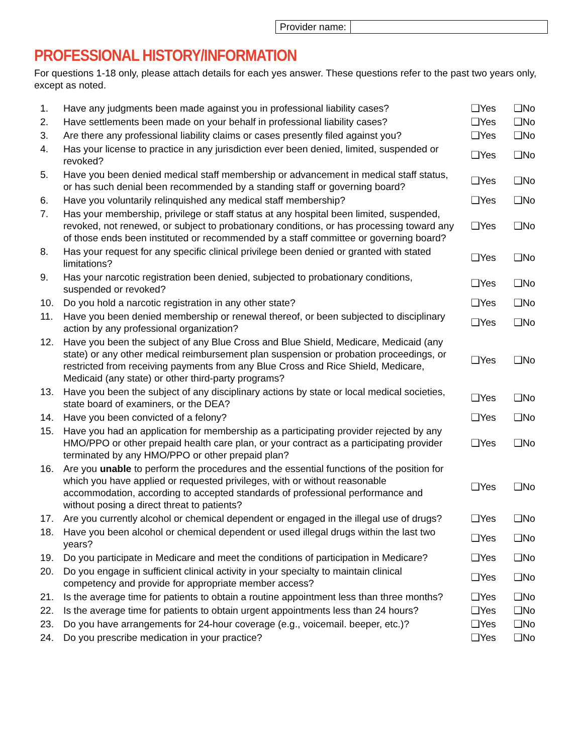| Provider name: | |
PROFESSIONAL HISTORY/INFORMATION
For questions 1-18 only, please attach details for each yes answer. These questions refer to the past two years only, except as noted.
| 1. | Have any judgments been made against you in professional liability cases? | ❑Yes | ❑No |
| 2. | Have settlements been made on your behalf in professional liability cases? | ❑Yes | ❑No |
| 3. | Are there any professional liability claims or cases presently filed against you? | ❑Yes | ❑No |
| 4. | Has your license to practice in any jurisdiction ever been denied, limited, suspended or revoked? | ❑Yes | ❑No |
| 5. | Have you been denied medical staff membership or advancement in medical staff status, or has such denial been recommended by a standing staff or governing board? | ❑Yes | ❑No |
| 6. | Have you voluntarily relinquished any medical staff membership? | ❑Yes | ❑No |
| 7. | Has your membership, privilege or staff status at any hospital been limited, suspended, revoked, not renewed, or subject to probationary conditions, or has processing toward any of those ends been instituted or recommended by a staff committee or governing board? | ❑Yes | ❑No |
| 8. | Has your request for any specific clinical privilege been denied or granted with stated limitations? | ❑Yes | ❑No |
| 9. | Has your narcotic registration been denied, subjected to probationary conditions, suspended or revoked? | ❑Yes | ❑No |
| 10. | Do you hold a narcotic registration in any other state? | ❑Yes | ❑No |
| 11. | Have you been denied membership or renewal thereof, or been subjected to disciplinary action by any professional organization? | ❑Yes | ❑No |
| 12. | Have you been the subject of any Blue Cross and Blue Shield, Medicare, Medicaid (any state) or any other medical reimbursement plan suspension or probation proceedings, or restricted from receiving payments from any Blue Cross and Rice Shield, Medicare, Medicaid (any state) or other third-party programs? | ❑Yes | ❑No |
| 13. | Have you been the subject of any disciplinary actions by state or local medical societies, state board of examiners, or the DEA? | ❑Yes | ❑No |
| 14. | Have you been convicted of a felony? | ❑Yes | ❑No |
| 15. | Have you had an application for membership as a participating provider rejected by any HMO/PPO or other prepaid health care plan, or your contract as a participating provider terminated by any HMO/PPO or other prepaid plan? | ❑Yes | ❑No |
| 16. | Are you unable to perform the procedures and the essential functions of the position for which you have applied or requested privileges, with or without reasonable accommodation, according to accepted standards of professional performance and without posing a direct threat to patients? | ❑Yes | ❑No |
| 17. | Are you currently alcohol or chemical dependent or engaged in the illegal use of drugs? | ❑Yes | ❑No |
| 18. | Have you been alcohol or chemical dependent or used illegal drugs within the last two years? | ❑Yes | ❑No |
| 19. | Do you participate in Medicare and meet the conditions of participation in Medicare? | ❑Yes | ❑No |
| 20. | Do you engage in sufficient clinical activity in your specialty to maintain clinical competency and provide for appropriate member access? | ❑Yes | ❑No |
| 21. | Is the average time for patients to obtain a routine appointment less than three months? | ❑Yes | ❑No |
| 22. | Is the average time for patients to obtain urgent appointments less than 24 hours? | ❑Yes | ❑No |
| 23. | Do you have arrangements for 24-hour coverage (e.g., voicemail. beeper, etc.)? | ❑Yes | ❑No |
| 24. | Do you prescribe medication in your practice? | ❑Yes | ❑No |